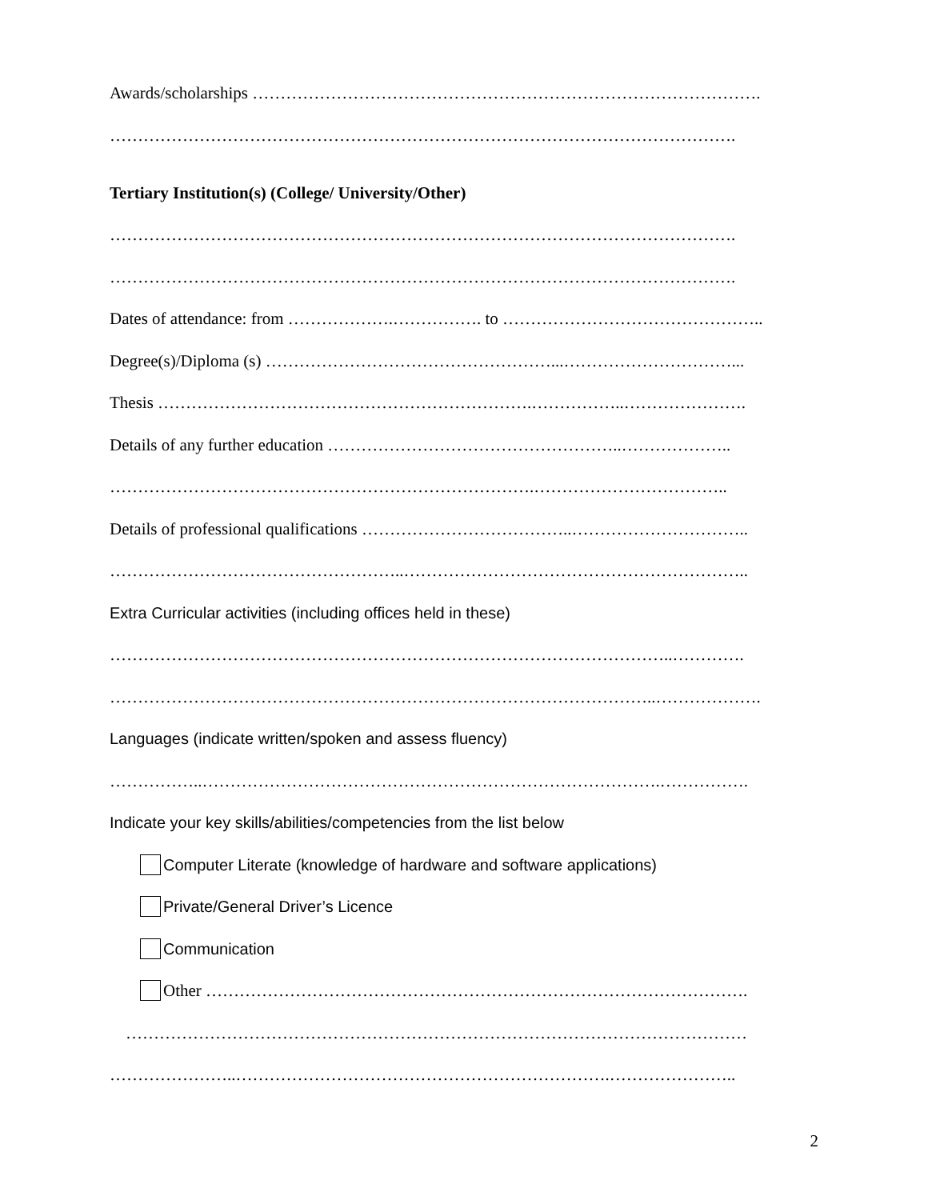Awards/scholarships ……………………………………………………………………………….
………………………………………………………………………………………………….
Tertiary Institution(s) (College/ University/Other)
………………………………………………………………………………………………….
………………………………………………………………………………………………….
Dates of attendance: from ……………….……………. to ………………………………………..
Degree(s)/Diploma (s) ……………………………………………...…………………………...
Thesis ………………………………………………………….……………..………………….
Details of any further education ……………………………………………..………………..
………………………………………………………………….……………………………..
Details of professional qualifications ………………………………..…………………………..
……………………………………………..……………………………………………………..
Extra Curricular activities (including offices held in these)
………………………………………………………………………………………..………….
……………………………………………………………………………………..……………….
Languages (indicate written/spoken and assess fluency)
……………..……………………………………………………………………….…………….
Indicate your key skills/abilities/competencies from the list below
Computer Literate (knowledge of hardware and software applications)
Private/General Driver’s Licence
Communication
Other …………………………………………………………………………………….
…………………………………………………………………………………………………
…………………..………………………………………………………….…………………..
2